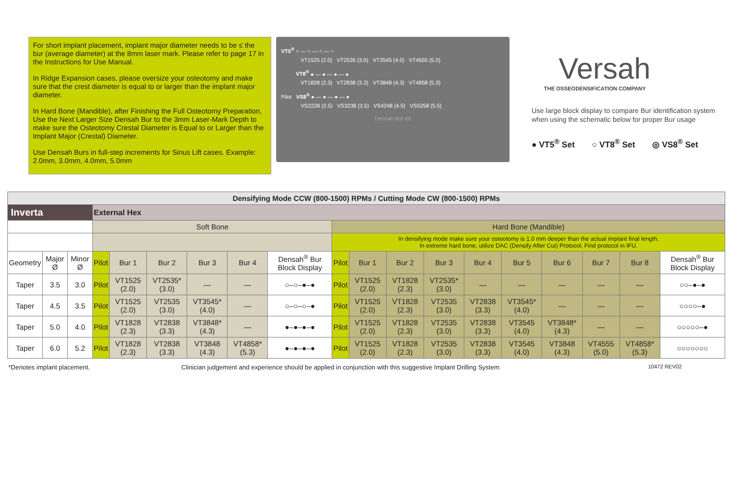For short implant placement, implant major diameter needs to be ≤ the bur (average diameter) at the 8mm laser mark. Please refer to page 17 in the Instructions for Use Manual.
In Ridge Expansion cases, please oversize your osteotomy and make sure that the crest diameter is equal to or larger than the implant major diameter.
In Hard Bone (Mandible), after Finishing the Full Osteotomy Preparation, Use the Next Larger Size Densah Bur to the 3mm Laser-Mark Depth to make sure the Osteotomy Crestal Diameter is Equal to or Larger than the Implant Major (Crestal) Diameter.
Use Densah Burs in full-step increments for Sinus Lift cases. Example: 2.0mm, 3.0mm, 4.0mm, 5.0mm
VT5<sup>®</sup> ○ — ○ — ○ — ○
VT1525 (2.0) VT2535 (3.0) VT3545 (4.0) VT4555 (5.0)
VT8<sup>®</sup> ● — ● — ● — ●
VT1828 (2.3) VT2838 (3.3) VT3848 (4.3) VT4858 (5.3)
Pilot VS8<sup>®</sup> ● — ● — ● — ●
VS2228 (2.5) VS3238 (3.5) VS4248 (4.5) VS5258 (5.5)
Densah Bur Kit
Versah
THE OSSEODENSIFICATION COMPANY
Use large block display to compare Bur identification system when using the schematic below for proper Bur usage
● VT5<sup>®</sup> Set ○ VT8<sup>®</sup> Set ◎ VS8<sup>®</sup> Set
| Densifying Mode CCW (800-1500) RPMs / Cutting Mode CW (800-1500) RPMs | | | | | | | | | | | | | | | | | | |
| --- | --- | --- | --- | --- | --- | --- | --- | --- | --- | --- | --- | --- | --- | --- | --- | --- | --- | --- |
| Inverta | | | External Hex | | | | | | | | | | | | | | | |
| | | | Soft Bone | | | | | | Hard Bone (Mandible) | | | | | | | | | |
| | | | | | | | | | In densifying mode make sure your osteotomy is 1.0 mm deeper than the actual implant final length. In extreme hard bone, utilize DAC (Densify After Cut) Protocol. Find protocol in IFU. | | | | | | | | | |
| Geometry | Major Ø | Minor Ø | Pilot | Bur 1 | Bur 2 | Bur 3 | Bur 4 | Densah<sup>®</sup> Bur Block Display | Pilot | Bur 1 | Bur 2 | Bur 3 | Bur 4 | Bur 5 | Bur 6 | Bur 7 | Bur 8 | Densah<sup>®</sup> Bur Block Display |
| Taper | 3.5 | 3.0 | Pilot | VT1525 (2.0) | VT2535* (3.0) | — | — | ○–○–●–● | Pilot | VT1525 (2.0) | VT1828 (2.3) | VT2535* (3.0) | — | — | — | — | — | ○○–●–● |
| Taper | 4.5 | 3.5 | Pilot | VT1525 (2.0) | VT2535 (3.0) | VT3545* (4.0) | — | ○–○–○–● | Pilot | VT1525 (2.0) | VT1828 (2.3) | VT2535 (3.0) | VT2838 (3.3) | VT3545* (4.0) | — | — | — | ○○○○–● |
| Taper | 5.0 | 4.0 | Pilot | VT1828 (2.3) | VT2838 (3.3) | VT3848* (4.3) | — | ●–●–●–● | Pilot | VT1525 (2.0) | VT1828 (2.3) | VT2535 (3.0) | VT2838 (3.3) | VT3545 (4.0) | VT3848* (4.3) | — | — | ○○○○○–● |
| Taper | 6.0 | 5.2 | Pilot | VT1828 (2.3) | VT2838 (3.3) | VT3848 (4.3) | VT4858* (5.3) | ●–●–●–● | Pilot | VT1525 (2.0) | VT1828 (2.3) | VT2535 (3.0) | VT2838 (3.3) | VT3545 (4.0) | VT3848 (4.3) | VT4555 (5.0) | VT4858* (5.3) | ○○○○○○○ |
*Denotes implant placement. Clinician judgement and experience should be applied in conjunction with this suggestive Implant Drilling System 10472 REV02